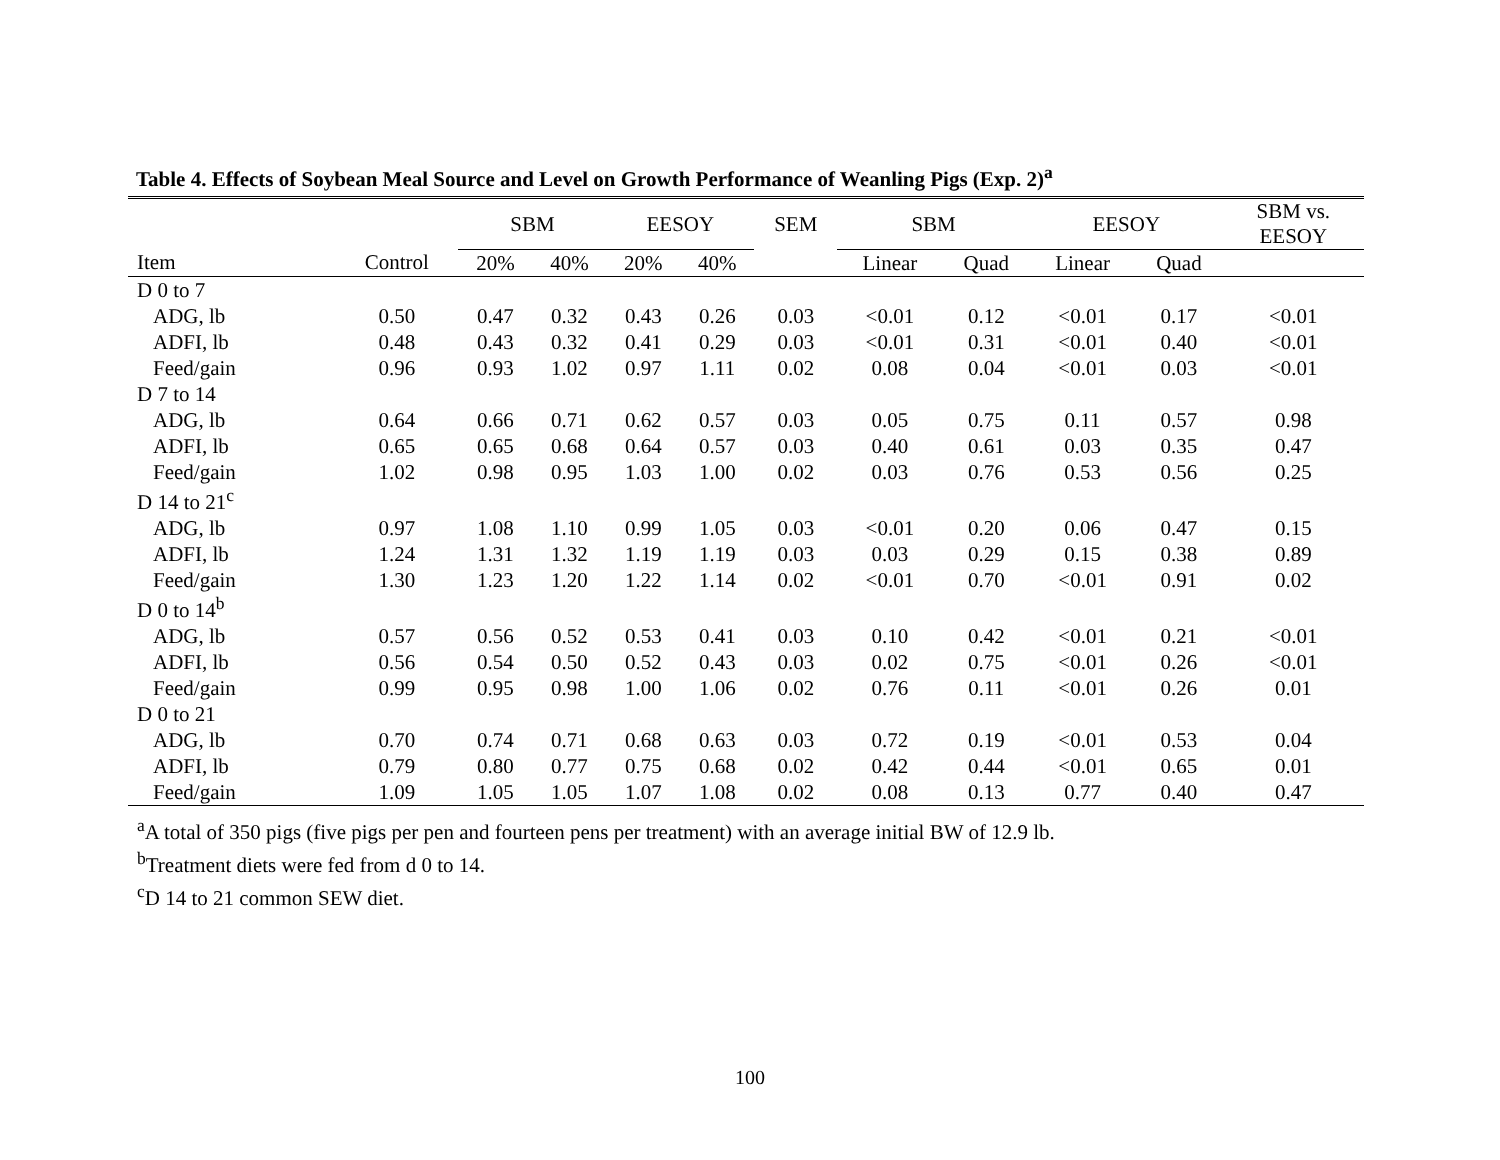Table 4. Effects of Soybean Meal Source and Level on Growth Performance of Weanling Pigs (Exp. 2)<sup>a</sup>
| | | SBM | | EESOY | | SEM | SBM | | EESOY | | SBM vs. EESOY |
| --- | --- | --- | --- | --- | --- | --- | --- | --- | --- | --- | --- |
| Item | Control | 20% | 40% | 20% | 40% | | Linear | Quad | Linear | Quad | |
| D 0 to 7 | | | | | | | | | | | |
| ADG, lb | 0.50 | 0.47 | 0.32 | 0.43 | 0.26 | 0.03 | <0.01 | 0.12 | <0.01 | 0.17 | <0.01 |
| ADFI, lb | 0.48 | 0.43 | 0.32 | 0.41 | 0.29 | 0.03 | <0.01 | 0.31 | <0.01 | 0.40 | <0.01 |
| Feed/gain | 0.96 | 0.93 | 1.02 | 0.97 | 1.11 | 0.02 | 0.08 | 0.04 | <0.01 | 0.03 | <0.01 |
| D 7 to 14 | | | | | | | | | | | |
| ADG, lb | 0.64 | 0.66 | 0.71 | 0.62 | 0.57 | 0.03 | 0.05 | 0.75 | 0.11 | 0.57 | 0.98 |
| ADFI, lb | 0.65 | 0.65 | 0.68 | 0.64 | 0.57 | 0.03 | 0.40 | 0.61 | 0.03 | 0.35 | 0.47 |
| Feed/gain | 1.02 | 0.98 | 0.95 | 1.03 | 1.00 | 0.02 | 0.03 | 0.76 | 0.53 | 0.56 | 0.25 |
| D 14 to 21<sup>c</sup> | | | | | | | | | | | |
| ADG, lb | 0.97 | 1.08 | 1.10 | 0.99 | 1.05 | 0.03 | <0.01 | 0.20 | 0.06 | 0.47 | 0.15 |
| ADFI, lb | 1.24 | 1.31 | 1.32 | 1.19 | 1.19 | 0.03 | 0.03 | 0.29 | 0.15 | 0.38 | 0.89 |
| Feed/gain | 1.30 | 1.23 | 1.20 | 1.22 | 1.14 | 0.02 | <0.01 | 0.70 | <0.01 | 0.91 | 0.02 |
| D 0 to 14<sup>b</sup> | | | | | | | | | | | |
| ADG, lb | 0.57 | 0.56 | 0.52 | 0.53 | 0.41 | 0.03 | 0.10 | 0.42 | <0.01 | 0.21 | <0.01 |
| ADFI, lb | 0.56 | 0.54 | 0.50 | 0.52 | 0.43 | 0.03 | 0.02 | 0.75 | <0.01 | 0.26 | <0.01 |
| Feed/gain | 0.99 | 0.95 | 0.98 | 1.00 | 1.06 | 0.02 | 0.76 | 0.11 | <0.01 | 0.26 | 0.01 |
| D 0 to 21 | | | | | | | | | | | |
| ADG, lb | 0.70 | 0.74 | 0.71 | 0.68 | 0.63 | 0.03 | 0.72 | 0.19 | <0.01 | 0.53 | 0.04 |
| ADFI, lb | 0.79 | 0.80 | 0.77 | 0.75 | 0.68 | 0.02 | 0.42 | 0.44 | <0.01 | 0.65 | 0.01 |
| Feed/gain | 1.09 | 1.05 | 1.05 | 1.07 | 1.08 | 0.02 | 0.08 | 0.13 | 0.77 | 0.40 | 0.47 |
<sup>a</sup> A total of 350 pigs (five pigs per pen and fourteen pens per treatment) with an average initial BW of 12.9 lb.
<sup>b</sup> Treatment diets were fed from d 0 to 14.
<sup>c</sup> D 14 to 21 common SEW diet.
100